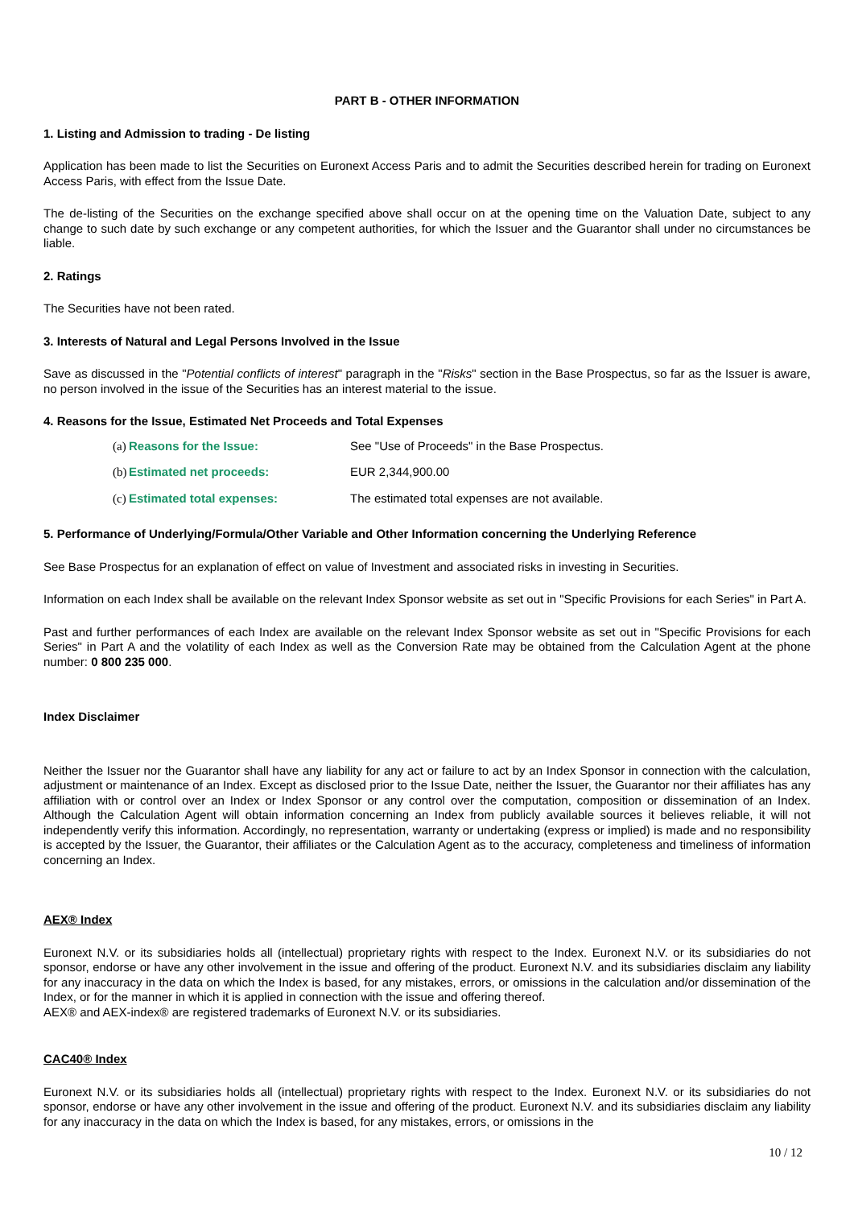PART B - OTHER INFORMATION
1. Listing and Admission to trading - De listing
Application has been made to list the Securities on Euronext Access Paris and to admit the Securities described herein for trading on Euronext Access Paris, with effect from the Issue Date.
The de-listing of the Securities on the exchange specified above shall occur on at the opening time on the Valuation Date, subject to any change to such date by such exchange or any competent authorities, for which the Issuer and the Guarantor shall under no circumstances be liable.
2. Ratings
The Securities have not been rated.
3. Interests of Natural and Legal Persons Involved in the Issue
Save as discussed in the "Potential conflicts of interest" paragraph in the "Risks" section in the Base Prospectus, so far as the Issuer is aware, no person involved in the issue of the Securities has an interest material to the issue.
4. Reasons for the Issue, Estimated Net Proceeds and Total Expenses
(a) Reasons for the Issue: See "Use of Proceeds" in the Base Prospectus.
(b) Estimated net proceeds: EUR 2,344,900.00
(c) Estimated total expenses: The estimated total expenses are not available.
5. Performance of Underlying/Formula/Other Variable and Other Information concerning the Underlying Reference
See Base Prospectus for an explanation of effect on value of Investment and associated risks in investing in Securities.
Information on each Index shall be available on the relevant Index Sponsor website as set out in "Specific Provisions for each Series" in Part A.
Past and further performances of each Index are available on the relevant Index Sponsor website as set out in "Specific Provisions for each Series" in Part A and the volatility of each Index as well as the Conversion Rate may be obtained from the Calculation Agent at the phone number: 0 800 235 000.
Index Disclaimer
Neither the Issuer nor the Guarantor shall have any liability for any act or failure to act by an Index Sponsor in connection with the calculation, adjustment or maintenance of an Index. Except as disclosed prior to the Issue Date, neither the Issuer, the Guarantor nor their affiliates has any affiliation with or control over an Index or Index Sponsor or any control over the computation, composition or dissemination of an Index. Although the Calculation Agent will obtain information concerning an Index from publicly available sources it believes reliable, it will not independently verify this information. Accordingly, no representation, warranty or undertaking (express or implied) is made and no responsibility is accepted by the Issuer, the Guarantor, their affiliates or the Calculation Agent as to the accuracy, completeness and timeliness of information concerning an Index.
AEX® Index
Euronext N.V. or its subsidiaries holds all (intellectual) proprietary rights with respect to the Index. Euronext N.V. or its subsidiaries do not sponsor, endorse or have any other involvement in the issue and offering of the product. Euronext N.V. and its subsidiaries disclaim any liability for any inaccuracy in the data on which the Index is based, for any mistakes, errors, or omissions in the calculation and/or dissemination of the Index, or for the manner in which it is applied in connection with the issue and offering thereof.
AEX® and AEX-index® are registered trademarks of Euronext N.V. or its subsidiaries.
CAC40® Index
Euronext N.V. or its subsidiaries holds all (intellectual) proprietary rights with respect to the Index. Euronext N.V. or its subsidiaries do not sponsor, endorse or have any other involvement in the issue and offering of the product. Euronext N.V. and its subsidiaries disclaim any liability for any inaccuracy in the data on which the Index is based, for any mistakes, errors, or omissions in the
10 / 12